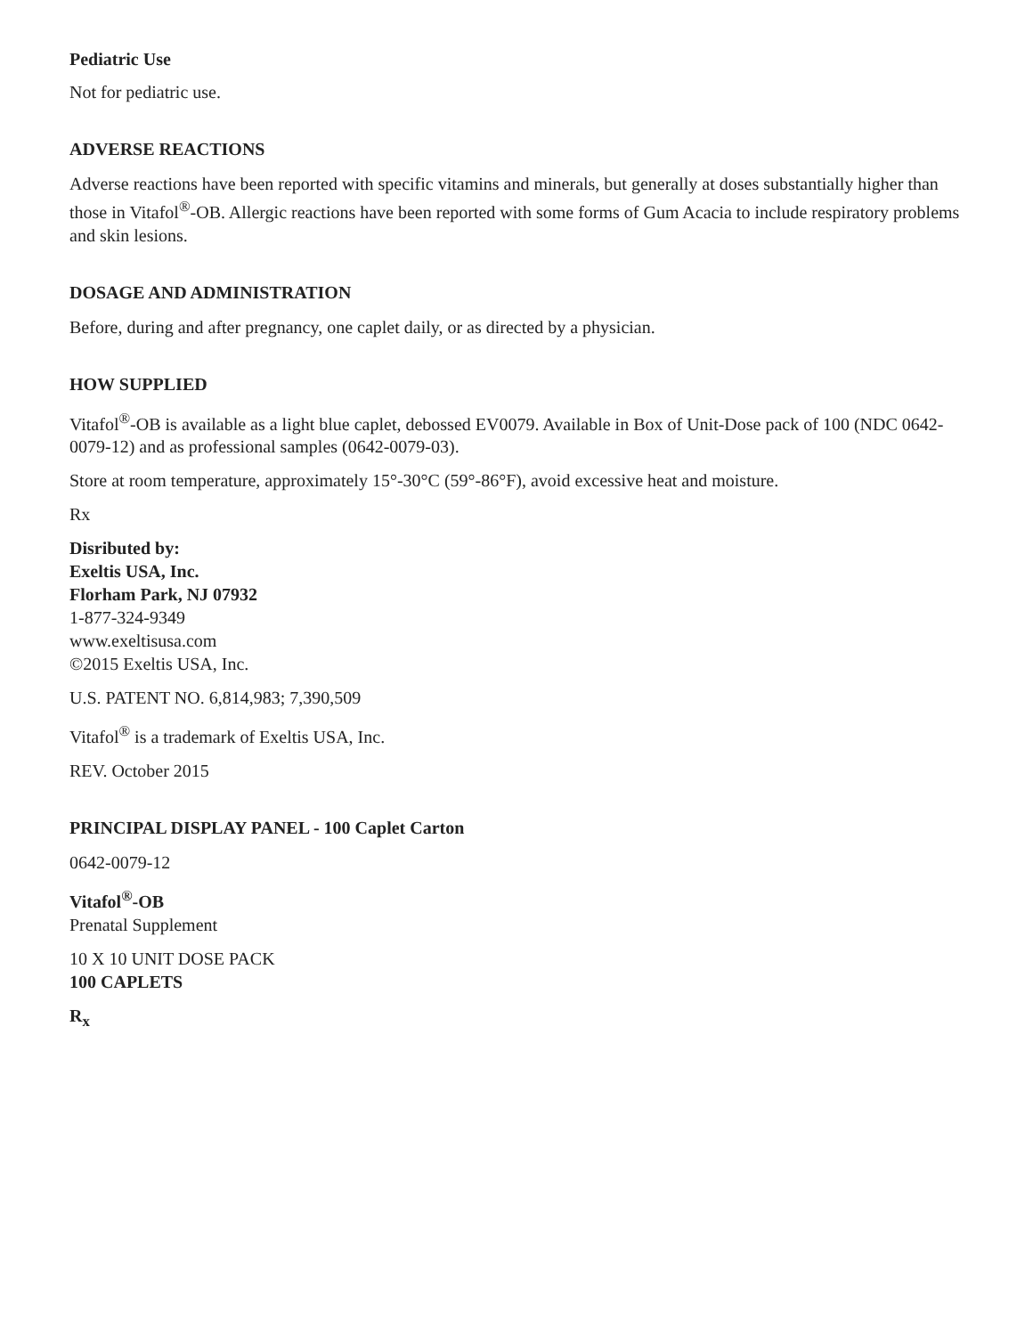Pediatric Use
Not for pediatric use.
ADVERSE REACTIONS
Adverse reactions have been reported with specific vitamins and minerals, but generally at doses substantially higher than those in Vitafol<sup>®</sup>-OB. Allergic reactions have been reported with some forms of Gum Acacia to include respiratory problems and skin lesions.
DOSAGE AND ADMINISTRATION
Before, during and after pregnancy, one caplet daily, or as directed by a physician.
HOW SUPPLIED
Vitafol<sup>®</sup>-OB is available as a light blue caplet, debossed EV0079. Available in Box of Unit-Dose pack of 100 (NDC 0642-0079-12) and as professional samples (0642-0079-03).
Store at room temperature, approximately 15°-30°C (59°-86°F), avoid excessive heat and moisture.
Rx
Disributed by:
Exeltis USA, Inc.
Florham Park, NJ 07932
1-877-324-9349
www.exeltisusa.com
©2015 Exeltis USA, Inc.
U.S. PATENT NO. 6,814,983; 7,390,509
Vitafol<sup>®</sup> is a trademark of Exeltis USA, Inc.
REV. October 2015
PRINCIPAL DISPLAY PANEL - 100 Caplet Carton
0642-0079-12
Vitafol<sup>®</sup>-OB
Prenatal Supplement
10 X 10 UNIT DOSE PACK
100 CAPLETS
R<sub>x</sub>